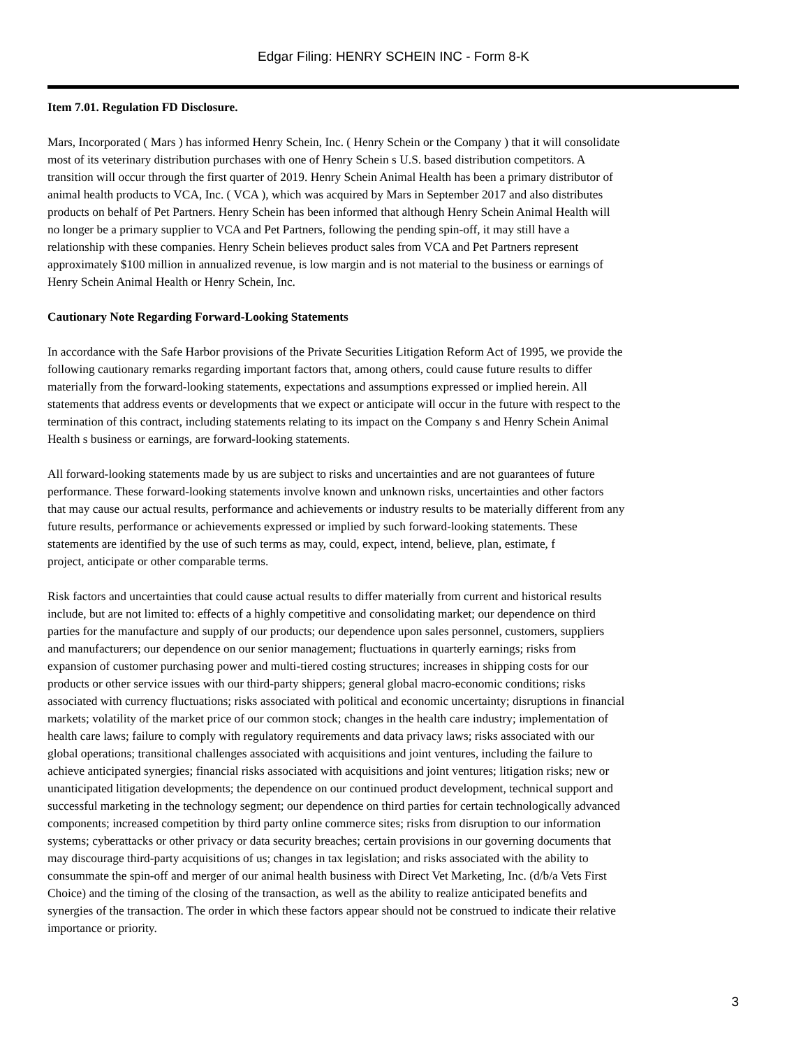Edgar Filing: HENRY SCHEIN INC - Form 8-K
Item 7.01. Regulation FD Disclosure.
Mars, Incorporated ( Mars ) has informed Henry Schein, Inc. ( Henry Schein or the Company ) that it will consolidate
most of its veterinary distribution purchases with one of Henry Schein s U.S. based distribution competitors. A
transition will occur through the first quarter of 2019. Henry Schein Animal Health has been a primary distributor of
animal health products to VCA, Inc. ( VCA ), which was acquired by Mars in September 2017 and also distributes
products on behalf of Pet Partners. Henry Schein has been informed that although Henry Schein Animal Health will
no longer be a primary supplier to VCA and Pet Partners, following the pending spin-off, it may still have a
relationship with these companies. Henry Schein believes product sales from VCA and Pet Partners represent
approximately $100 million in annualized revenue, is low margin and is not material to the business or earnings of
Henry Schein Animal Health or Henry Schein, Inc.
Cautionary Note Regarding Forward-Looking Statements
In accordance with the Safe Harbor provisions of the Private Securities Litigation Reform Act of 1995, we provide the
following cautionary remarks regarding important factors that, among others, could cause future results to differ
materially from the forward-looking statements, expectations and assumptions expressed or implied herein. All
statements that address events or developments that we expect or anticipate will occur in the future with respect to the
termination of this contract, including statements relating to its impact on the Company s and Henry Schein Animal
Health s business or earnings, are forward-looking statements.
All forward-looking statements made by us are subject to risks and uncertainties and are not guarantees of future
performance. These forward-looking statements involve known and unknown risks, uncertainties and other factors
that may cause our actual results, performance and achievements or industry results to be materially different from any
future results, performance or achievements expressed or implied by such forward-looking statements. These
statements are identified by the use of such terms as may, could, expect, intend, believe, plan, estimate, f
project, anticipate or other comparable terms.
Risk factors and uncertainties that could cause actual results to differ materially from current and historical results
include, but are not limited to: effects of a highly competitive and consolidating market; our dependence on third
parties for the manufacture and supply of our products; our dependence upon sales personnel, customers, suppliers
and manufacturers; our dependence on our senior management; fluctuations in quarterly earnings; risks from
expansion of customer purchasing power and multi-tiered costing structures; increases in shipping costs for our
products or other service issues with our third-party shippers; general global macro-economic conditions; risks
associated with currency fluctuations; risks associated with political and economic uncertainty; disruptions in financial
markets; volatility of the market price of our common stock; changes in the health care industry; implementation of
health care laws; failure to comply with regulatory requirements and data privacy laws; risks associated with our
global operations; transitional challenges associated with acquisitions and joint ventures, including the failure to
achieve anticipated synergies; financial risks associated with acquisitions and joint ventures; litigation risks; new or
unanticipated litigation developments; the dependence on our continued product development, technical support and
successful marketing in the technology segment; our dependence on third parties for certain technologically advanced
components; increased competition by third party online commerce sites; risks from disruption to our information
systems; cyberattacks or other privacy or data security breaches; certain provisions in our governing documents that
may discourage third-party acquisitions of us; changes in tax legislation; and risks associated with the ability to
consummate the spin-off and merger of our animal health business with Direct Vet Marketing, Inc. (d/b/a Vets First
Choice) and the timing of the closing of the transaction, as well as the ability to realize anticipated benefits and
synergies of the transaction. The order in which these factors appear should not be construed to indicate their relative
importance or priority.
3